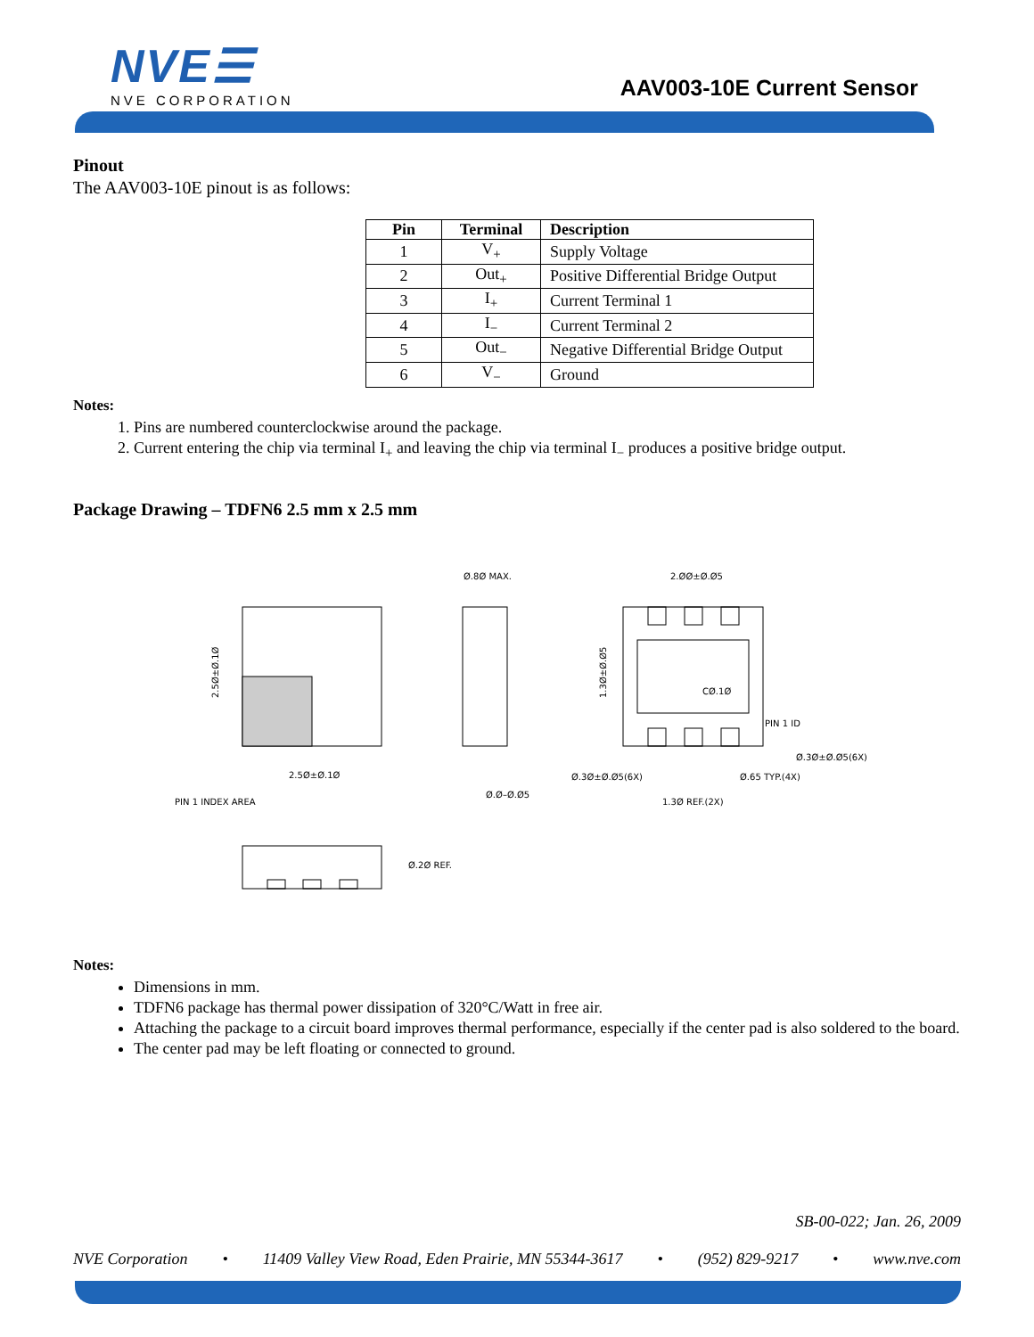NVE☰
NVE CORPORATION
AAV003-10E Current Sensor
Pinout
The AAV003-10E pinout is as follows:
| Pin | Terminal | Description |
| --- | --- | --- |
| 1 | V<sub>+</sub> | Supply Voltage |
| 2 | Out<sub>+</sub> | Positive Differential Bridge Output |
| 3 | I<sub>+</sub> | Current Terminal 1 |
| 4 | I<sub>−</sub> | Current Terminal 2 |
| 5 | Out<sub>−</sub> | Negative Differential Bridge Output |
| 6 | V<sub>−</sub> | Ground |
Notes:
1. Pins are numbered counterclockwise around the package.
2. Current entering the chip via terminal I<sub>+</sub> and leaving the chip via terminal I<sub>−</sub> produces a positive bridge output.
Package Drawing – TDFN6 2.5 mm x 2.5 mm
Ø.8Ø MAX.
2.ØØ±Ø.Ø5
2.5Ø±Ø.1Ø
PIN 1 INDEX AREA
Ø.Ø–Ø.Ø5
CØ.1Ø
PIN 1 ID
Ø.3Ø±Ø.Ø5(6X)
Ø.3Ø±Ø.Ø5(6X)
Ø.65 TYP.(4X)
1.3Ø REF.(2X)
Ø.2Ø REF.
2.5Ø±Ø.1Ø
1.3Ø±Ø.Ø5
Notes:
Dimensions in mm.
TDFN6 package has thermal power dissipation of 320°C/Watt in free air.
Attaching the package to a circuit board improves thermal performance, especially if the center pad is also soldered to the board.
The center pad may be left floating or connected to ground.
SB-00-022; Jan. 26, 2009
NVE Corporation • 11409 Valley View Road, Eden Prairie, MN 55344-3617 • (952) 829-9217 • www.nve.com